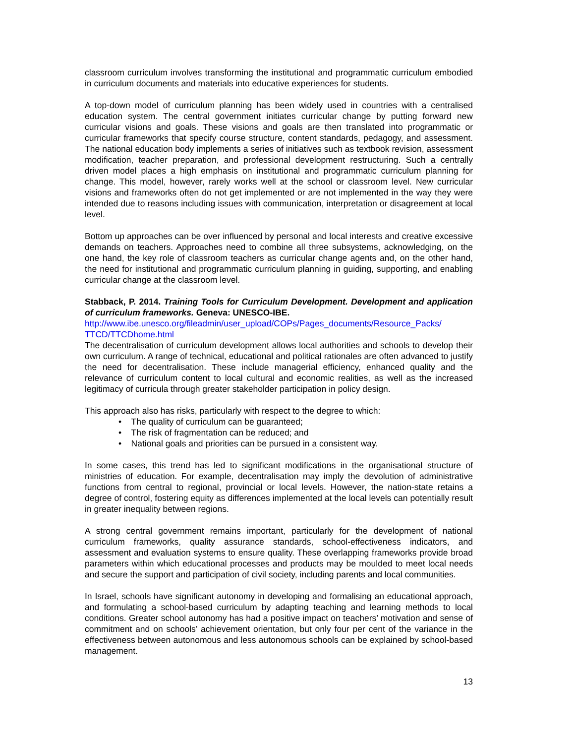classroom curriculum involves transforming the institutional and programmatic curriculum embodied in curriculum documents and materials into educative experiences for students.
A top-down model of curriculum planning has been widely used in countries with a centralised education system. The central government initiates curricular change by putting forward new curricular visions and goals. These visions and goals are then translated into programmatic or curricular frameworks that specify course structure, content standards, pedagogy, and assessment. The national education body implements a series of initiatives such as textbook revision, assessment modification, teacher preparation, and professional development restructuring. Such a centrally driven model places a high emphasis on institutional and programmatic curriculum planning for change. This model, however, rarely works well at the school or classroom level. New curricular visions and frameworks often do not get implemented or are not implemented in the way they were intended due to reasons including issues with communication, interpretation or disagreement at local level.
Bottom up approaches can be over influenced by personal and local interests and creative excessive demands on teachers. Approaches need to combine all three subsystems, acknowledging, on the one hand, the key role of classroom teachers as curricular change agents and, on the other hand, the need for institutional and programmatic curriculum planning in guiding, supporting, and enabling curricular change at the classroom level.
Stabback, P. 2014. Training Tools for Curriculum Development. Development and application of curriculum frameworks. Geneva: UNESCO-IBE.
http://www.ibe.unesco.org/fileadmin/user_upload/COPs/Pages_documents/Resource_Packs/ TTCD/TTCDhome.html
The decentralisation of curriculum development allows local authorities and schools to develop their own curriculum. A range of technical, educational and political rationales are often advanced to justify the need for decentralisation. These include managerial efficiency, enhanced quality and the relevance of curriculum content to local cultural and economic realities, as well as the increased legitimacy of curricula through greater stakeholder participation in policy design.
This approach also has risks, particularly with respect to the degree to which:
• The quality of curriculum can be guaranteed;
• The risk of fragmentation can be reduced; and
• National goals and priorities can be pursued in a consistent way.
In some cases, this trend has led to significant modifications in the organisational structure of ministries of education. For example, decentralisation may imply the devolution of administrative functions from central to regional, provincial or local levels. However, the nation-state retains a degree of control, fostering equity as differences implemented at the local levels can potentially result in greater inequality between regions.
A strong central government remains important, particularly for the development of national curriculum frameworks, quality assurance standards, school-effectiveness indicators, and assessment and evaluation systems to ensure quality. These overlapping frameworks provide broad parameters within which educational processes and products may be moulded to meet local needs and secure the support and participation of civil society, including parents and local communities.
In Israel, schools have significant autonomy in developing and formalising an educational approach, and formulating a school-based curriculum by adapting teaching and learning methods to local conditions. Greater school autonomy has had a positive impact on teachers’ motivation and sense of commitment and on schools’ achievement orientation, but only four per cent of the variance in the effectiveness between autonomous and less autonomous schools can be explained by school-based management.
13